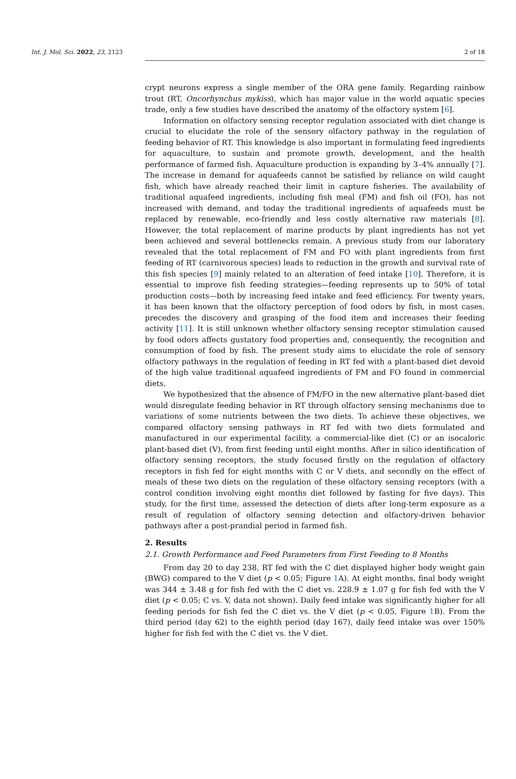Int. J. Mol. Sci. 2022, 23, 2123 2 of 18
crypt neurons express a single member of the ORA gene family. Regarding rainbow trout (RT, Oncorhynchus mykiss), which has major value in the world aquatic species trade, only a few studies have described the anatomy of the olfactory system [6].
Information on olfactory sensing receptor regulation associated with diet change is crucial to elucidate the role of the sensory olfactory pathway in the regulation of feeding behavior of RT. This knowledge is also important in formulating feed ingredients for aquaculture, to sustain and promote growth, development, and the health performance of farmed fish. Aquaculture production is expanding by 3–4% annually [7]. The increase in demand for aquafeeds cannot be satisfied by reliance on wild caught fish, which have already reached their limit in capture fisheries. The availability of traditional aquafeed ingredients, including fish meal (FM) and fish oil (FO), has not increased with demand, and today the traditional ingredients of aquafeeds must be replaced by renewable, eco-friendly and less costly alternative raw materials [8]. However, the total replacement of marine products by plant ingredients has not yet been achieved and several bottlenecks remain. A previous study from our laboratory revealed that the total replacement of FM and FO with plant ingredients from first feeding of RT (carnivorous species) leads to reduction in the growth and survival rate of this fish species [9] mainly related to an alteration of feed intake [10]. Therefore, it is essential to improve fish feeding strategies—feeding represents up to 50% of total production costs—both by increasing feed intake and feed efficiency. For twenty years, it has been known that the olfactory perception of food odors by fish, in most cases, precedes the discovery and grasping of the food item and increases their feeding activity [11]. It is still unknown whether olfactory sensing receptor stimulation caused by food odors affects gustatory food properties and, consequently, the recognition and consumption of food by fish. The present study aims to elucidate the role of sensory olfactory pathways in the regulation of feeding in RT fed with a plant-based diet devoid of the high value traditional aquafeed ingredients of FM and FO found in commercial diets.
We hypothesized that the absence of FM/FO in the new alternative plant-based diet would disregulate feeding behavior in RT through olfactory sensing mechanisms due to variations of some nutrients between the two diets. To achieve these objectives, we compared olfactory sensing pathways in RT fed with two diets formulated and manufactured in our experimental facility, a commercial-like diet (C) or an isocaloric plant-based diet (V), from first feeding until eight months. After in silico identification of olfactory sensing receptors, the study focused firstly on the regulation of olfactory receptors in fish fed for eight months with C or V diets, and secondly on the effect of meals of these two diets on the regulation of these olfactory sensing receptors (with a control condition involving eight months diet followed by fasting for five days). This study, for the first time, assessed the detection of diets after long-term exposure as a result of regulation of olfactory sensing detection and olfactory-driven behavior pathways after a post-prandial period in farmed fish.
2. Results
2.1. Growth Performance and Feed Parameters from First Feeding to 8 Months
From day 20 to day 238, RT fed with the C diet displayed higher body weight gain (BWG) compared to the V diet (p < 0.05; Figure 1 A). At eight months, final body weight was 344 ± 3.48 g for fish fed with the C diet vs. 228.9 ± 1.07 g for fish fed with the V diet (p < 0.05; C vs. V, data not shown). Daily feed intake was significantly higher for all feeding periods for fish fed the C diet vs. the V diet (p < 0.05, Figure 1 B). From the third period (day 62) to the eighth period (day 167), daily feed intake was over 150% higher for fish fed with the C diet vs. the V diet.